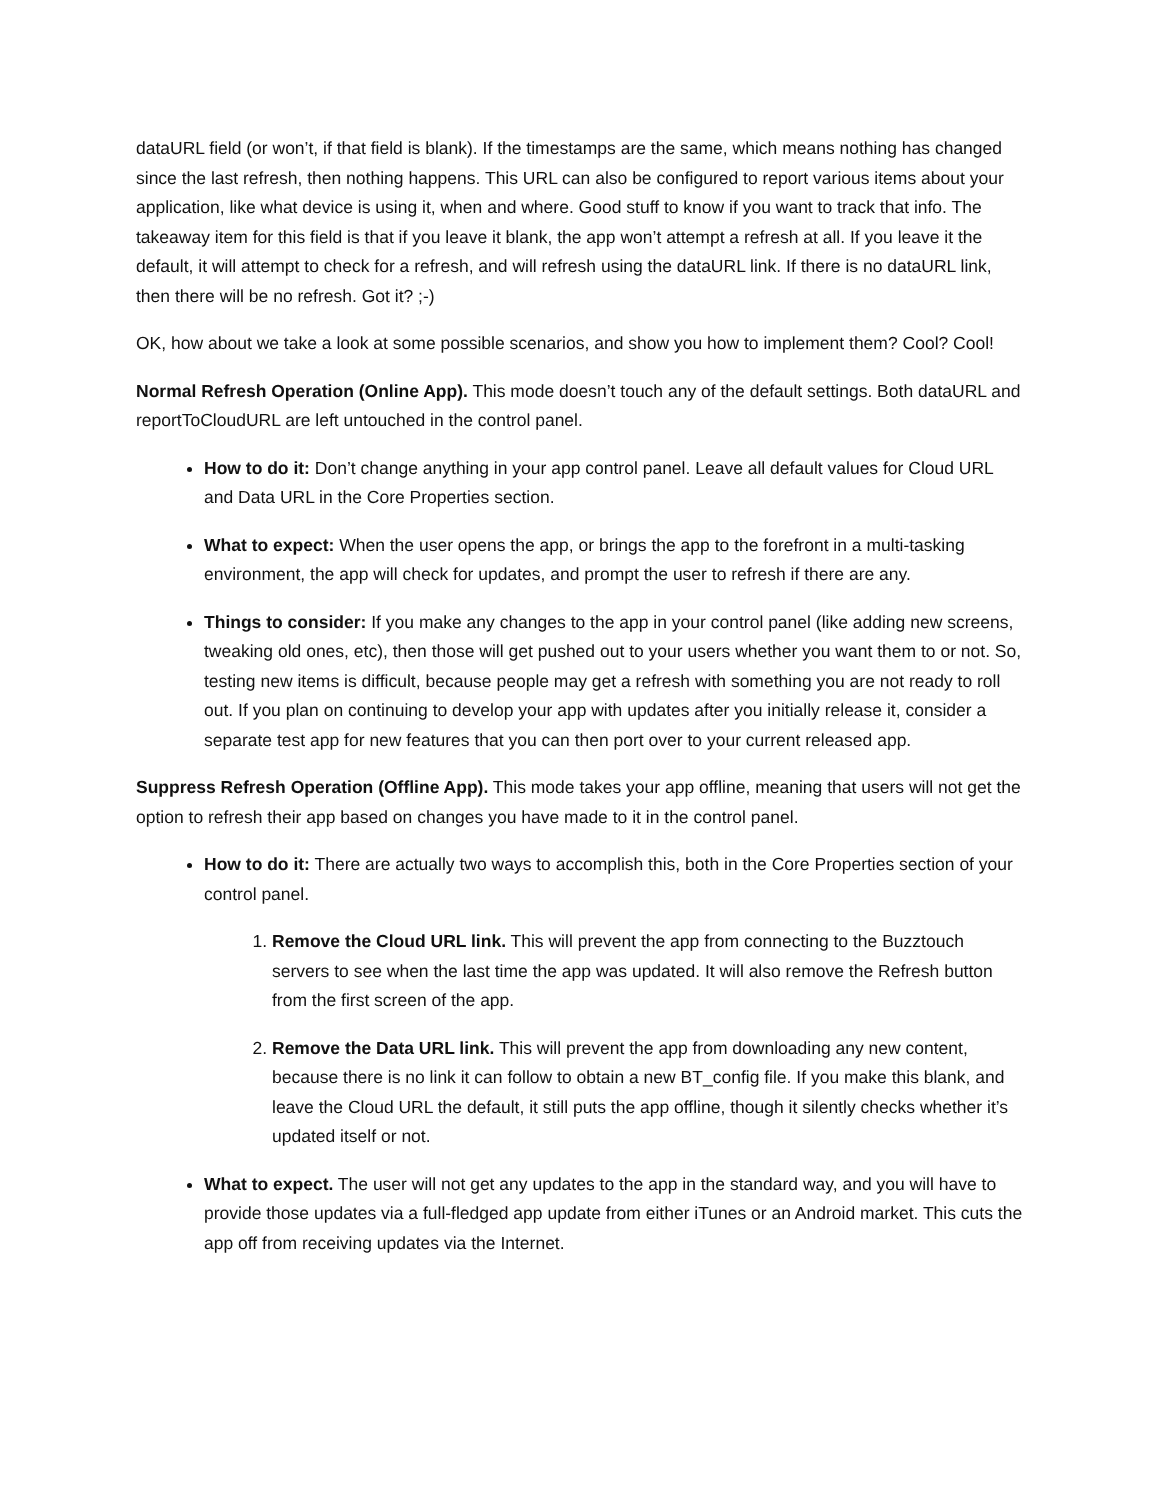dataURL field (or won’t, if that field is blank). If the timestamps are the same, which means nothing has changed since the last refresh, then nothing happens. This URL can also be configured to report various items about your application, like what device is using it, when and where. Good stuff to know if you want to track that info. The takeaway item for this field is that if you leave it blank, the app won’t attempt a refresh at all. If you leave it the default, it will attempt to check for a refresh, and will refresh using the dataURL link. If there is no dataURL link, then there will be no refresh. Got it? ;-)
OK, how about we take a look at some possible scenarios, and show you how to implement them? Cool? Cool!
Normal Refresh Operation (Online App). This mode doesn’t touch any of the default settings. Both dataURL and reportToCloudURL are left untouched in the control panel.
How to do it: Don’t change anything in your app control panel. Leave all default values for Cloud URL and Data URL in the Core Properties section.
What to expect: When the user opens the app, or brings the app to the forefront in a multi-tasking environment, the app will check for updates, and prompt the user to refresh if there are any.
Things to consider: If you make any changes to the app in your control panel (like adding new screens, tweaking old ones, etc), then those will get pushed out to your users whether you want them to or not. So, testing new items is difficult, because people may get a refresh with something you are not ready to roll out. If you plan on continuing to develop your app with updates after you initially release it, consider a separate test app for new features that you can then port over to your current released app.
Suppress Refresh Operation (Offline App). This mode takes your app offline, meaning that users will not get the option to refresh their app based on changes you have made to it in the control panel.
How to do it: There are actually two ways to accomplish this, both in the Core Properties section of your control panel.
1. Remove the Cloud URL link. This will prevent the app from connecting to the Buzztouch servers to see when the last time the app was updated. It will also remove the Refresh button from the first screen of the app.
2. Remove the Data URL link. This will prevent the app from downloading any new content, because there is no link it can follow to obtain a new BT_config file. If you make this blank, and leave the Cloud URL the default, it still puts the app offline, though it silently checks whether it’s updated itself or not.
What to expect. The user will not get any updates to the app in the standard way, and you will have to provide those updates via a full-fledged app update from either iTunes or an Android market. This cuts the app off from receiving updates via the Internet.